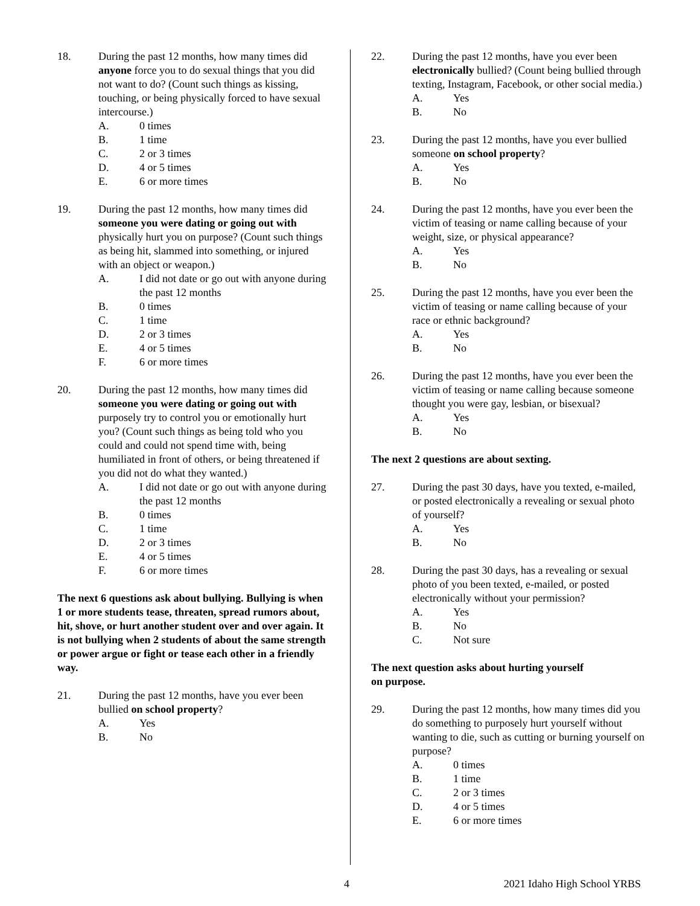18. During the past 12 months, how many times did anyone force you to do sexual things that you did not want to do? (Count such things as kissing, touching, or being physically forced to have sexual intercourse.)
A. 0 times
B. 1 time
C. 2 or 3 times
D. 4 or 5 times
E. 6 or more times
19. During the past 12 months, how many times did someone you were dating or going out with physically hurt you on purpose? (Count such things as being hit, slammed into something, or injured with an object or weapon.)
A. I did not date or go out with anyone during the past 12 months
B. 0 times
C. 1 time
D. 2 or 3 times
E. 4 or 5 times
F. 6 or more times
20. During the past 12 months, how many times did someone you were dating or going out with purposely try to control you or emotionally hurt you? (Count such things as being told who you could and could not spend time with, being humiliated in front of others, or being threatened if you did not do what they wanted.)
A. I did not date or go out with anyone during the past 12 months
B. 0 times
C. 1 time
D. 2 or 3 times
E. 4 or 5 times
F. 6 or more times
The next 6 questions ask about bullying. Bullying is when 1 or more students tease, threaten, spread rumors about, hit, shove, or hurt another student over and over again. It is not bullying when 2 students of about the same strength or power argue or fight or tease each other in a friendly way.
21. During the past 12 months, have you ever been bullied on school property?
A. Yes
B. No
22. During the past 12 months, have you ever been electronically bullied? (Count being bullied through texting, Instagram, Facebook, or other social media.)
A. Yes
B. No
23. During the past 12 months, have you ever bullied someone on school property?
A. Yes
B. No
24. During the past 12 months, have you ever been the victim of teasing or name calling because of your weight, size, or physical appearance?
A. Yes
B. No
25. During the past 12 months, have you ever been the victim of teasing or name calling because of your race or ethnic background?
A. Yes
B. No
26. During the past 12 months, have you ever been the victim of teasing or name calling because someone thought you were gay, lesbian, or bisexual?
A. Yes
B. No
The next 2 questions are about sexting.
27. During the past 30 days, have you texted, e-mailed, or posted electronically a revealing or sexual photo of yourself?
A. Yes
B. No
28. During the past 30 days, has a revealing or sexual photo of you been texted, e-mailed, or posted electronically without your permission?
A. Yes
B. No
C. Not sure
The next question asks about hurting yourself
on purpose.
29. During the past 12 months, how many times did you do something to purposely hurt yourself without wanting to die, such as cutting or burning yourself on purpose?
A. 0 times
B. 1 time
C. 2 or 3 times
D. 4 or 5 times
E. 6 or more times
4 2021 Idaho High School YRBS